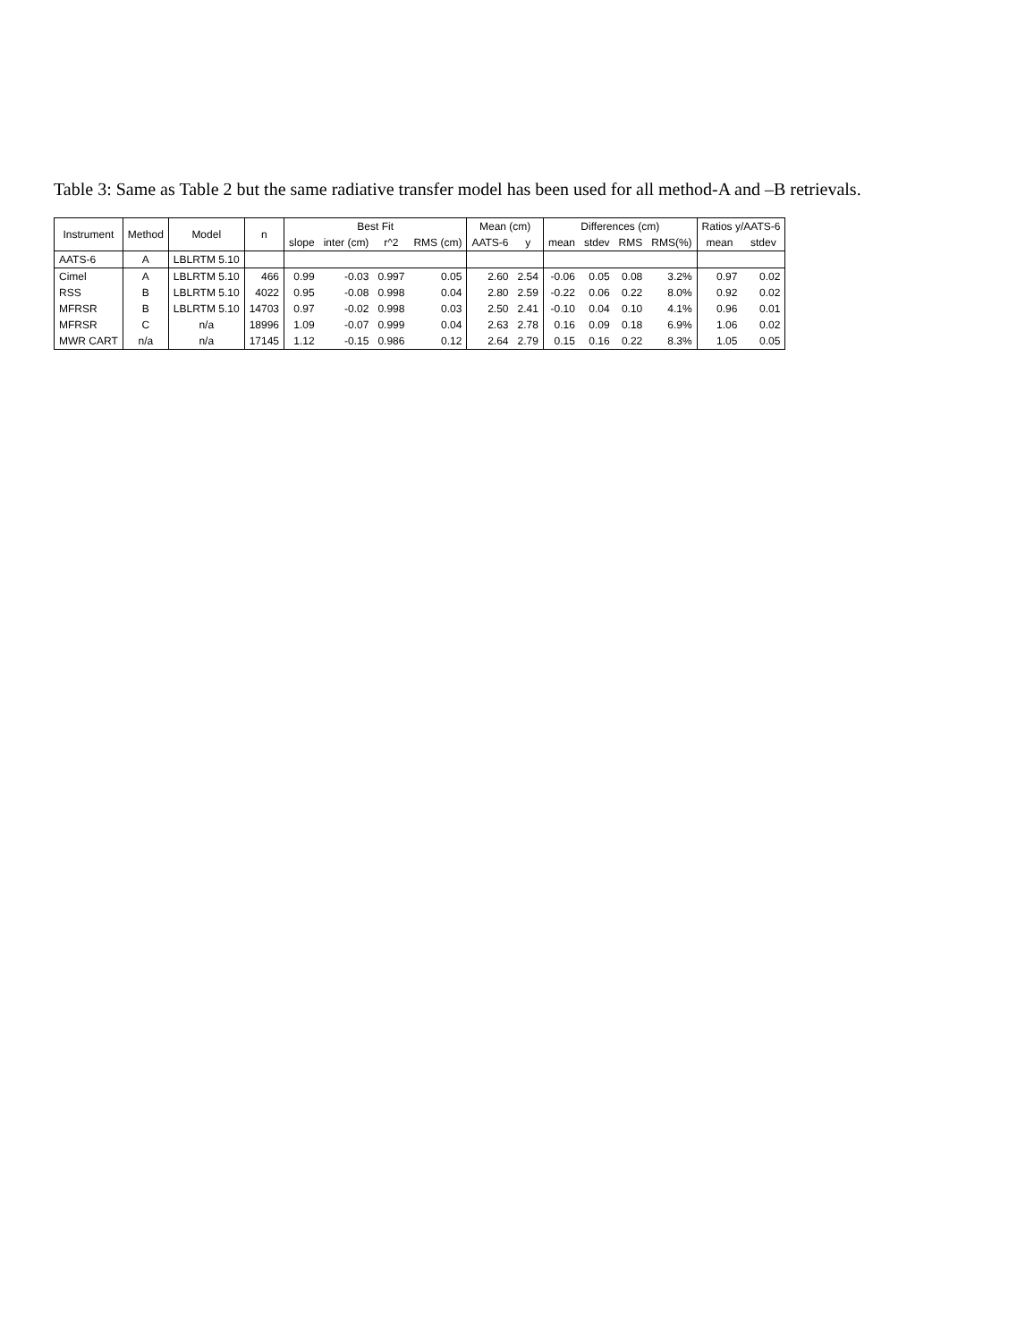Table 3: Same as Table 2 but the same radiative transfer model has been used for all method-A and –B retrievals.
| Instrument | Method | Model | n | Best Fit | | | | Mean (cm) | | Differences (cm) | | | | Ratios y/AATS-6 | |
| --- | --- | --- | --- | --- | --- | --- | --- | --- | --- | --- | --- | --- | --- | --- | --- |
| | | | | slope | inter (cm) | r^2 | RMS (cm) | AATS-6 | y | mean | stdev | RMS | RMS(%) | mean | stdev |
| AATS-6 | A | LBLRTM 5.10 | | | | | | | | | | | | | |
| Cimel | A | LBLRTM 5.10 | 466 | 0.99 | -0.03 | 0.997 | 0.05 | 2.60 | 2.54 | -0.06 | 0.05 | 0.08 | 3.2% | 0.97 | 0.02 |
| RSS | B | LBLRTM 5.10 | 4022 | 0.95 | -0.08 | 0.998 | 0.04 | 2.80 | 2.59 | -0.22 | 0.06 | 0.22 | 8.0% | 0.92 | 0.02 |
| MFRSR | B | LBLRTM 5.10 | 14703 | 0.97 | -0.02 | 0.998 | 0.03 | 2.50 | 2.41 | -0.10 | 0.04 | 0.10 | 4.1% | 0.96 | 0.01 |
| MFRSR | C | n/a | 18996 | 1.09 | -0.07 | 0.999 | 0.04 | 2.63 | 2.78 | 0.16 | 0.09 | 0.18 | 6.9% | 1.06 | 0.02 |
| MWR CART | n/a | n/a | 17145 | 1.12 | -0.15 | 0.986 | 0.12 | 2.64 | 2.79 | 0.15 | 0.16 | 0.22 | 8.3% | 1.05 | 0.05 |